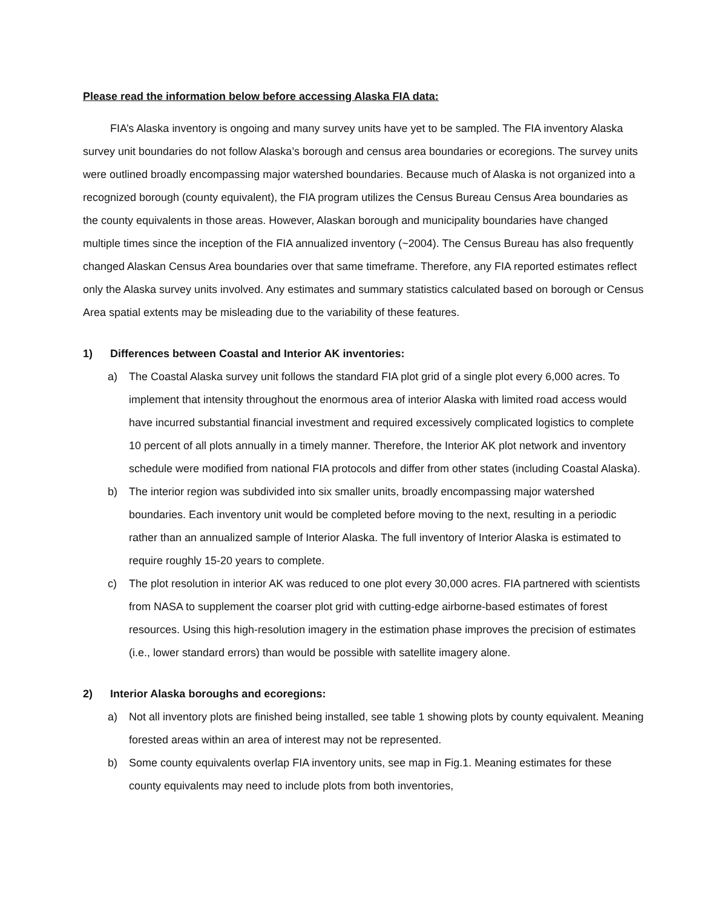Please read the information below before accessing Alaska FIA data:
FIA’s Alaska inventory is ongoing and many survey units have yet to be sampled. The FIA inventory Alaska survey unit boundaries do not follow Alaska’s borough and census area boundaries or ecoregions. The survey units were outlined broadly encompassing major watershed boundaries. Because much of Alaska is not organized into a recognized borough (county equivalent), the FIA program utilizes the Census Bureau Census Area boundaries as the county equivalents in those areas. However, Alaskan borough and municipality boundaries have changed multiple times since the inception of the FIA annualized inventory (~2004). The Census Bureau has also frequently changed Alaskan Census Area boundaries over that same timeframe. Therefore, any FIA reported estimates reflect only the Alaska survey units involved. Any estimates and summary statistics calculated based on borough or Census Area spatial extents may be misleading due to the variability of these features.
1) Differences between Coastal and Interior AK inventories:
a) The Coastal Alaska survey unit follows the standard FIA plot grid of a single plot every 6,000 acres. To implement that intensity throughout the enormous area of interior Alaska with limited road access would have incurred substantial financial investment and required excessively complicated logistics to complete 10 percent of all plots annually in a timely manner. Therefore, the Interior AK plot network and inventory schedule were modified from national FIA protocols and differ from other states (including Coastal Alaska).
b) The interior region was subdivided into six smaller units, broadly encompassing major watershed boundaries. Each inventory unit would be completed before moving to the next, resulting in a periodic rather than an annualized sample of Interior Alaska. The full inventory of Interior Alaska is estimated to require roughly 15-20 years to complete.
c) The plot resolution in interior AK was reduced to one plot every 30,000 acres. FIA partnered with scientists from NASA to supplement the coarser plot grid with cutting-edge airborne-based estimates of forest resources. Using this high-resolution imagery in the estimation phase improves the precision of estimates (i.e., lower standard errors) than would be possible with satellite imagery alone.
2) Interior Alaska boroughs and ecoregions:
a) Not all inventory plots are finished being installed, see table 1 showing plots by county equivalent. Meaning forested areas within an area of interest may not be represented.
b) Some county equivalents overlap FIA inventory units, see map in Fig.1. Meaning estimates for these county equivalents may need to include plots from both inventories,